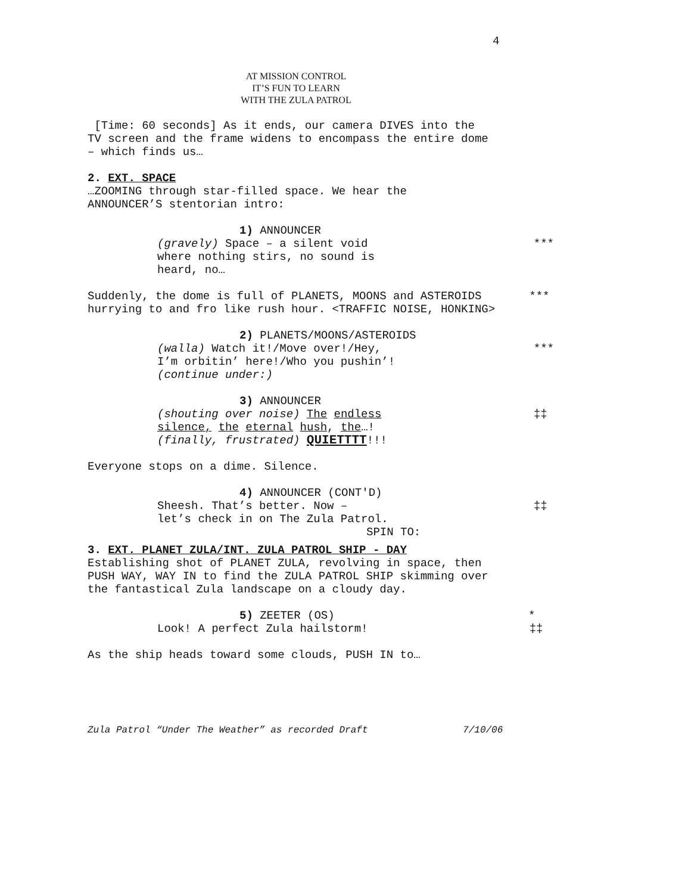4
AT MISSION CONTROL
IT’S FUN TO LEARN
WITH THE ZULA PATROL
[Time: 60 seconds] As it ends, our camera DIVES into the
TV screen and the frame widens to encompass the entire dome
– which finds us…
2. EXT. SPACE
…ZOOMING through star-filled space. We hear the
ANNOUNCER’S stentorian intro:
1) ANNOUNCER
(gravely) Space – a silent void
where nothing stirs, no sound is
heard, no…
***
Suddenly, the dome is full of PLANETS, MOONS and ASTEROIDS
hurrying to and fro like rush hour. <TRAFFIC NOISE, HONKING>
***
2) PLANETS/MOONS/ASTEROIDS
(walla) Watch it!/Move over!/Hey,
I’m orbitin’ here!/Who you pushin’!
(continue under:)
***
3) ANNOUNCER
(shouting over noise) The endless
silence, the eternal hush, the…!
(finally, frustrated) QUIETTTT!!!
‡‡
Everyone stops on a dime. Silence.
4) ANNOUNCER (CONT'D)
Sheesh. That’s better. Now –
let’s check in on The Zula Patrol.
‡‡
SPIN TO:
3. EXT. PLANET ZULA/INT. ZULA PATROL SHIP - DAY
Establishing shot of PLANET ZULA, revolving in space, then
PUSH WAY, WAY IN to find the ZULA PATROL SHIP skimming over
the fantastical Zula landscape on a cloudy day.
5) ZEETER (OS) *
Look! A perfect Zula hailstorm! ‡‡
As the ship heads toward some clouds, PUSH IN to…
Zula Patrol “Under The Weather” as recorded Draft 7/10/06